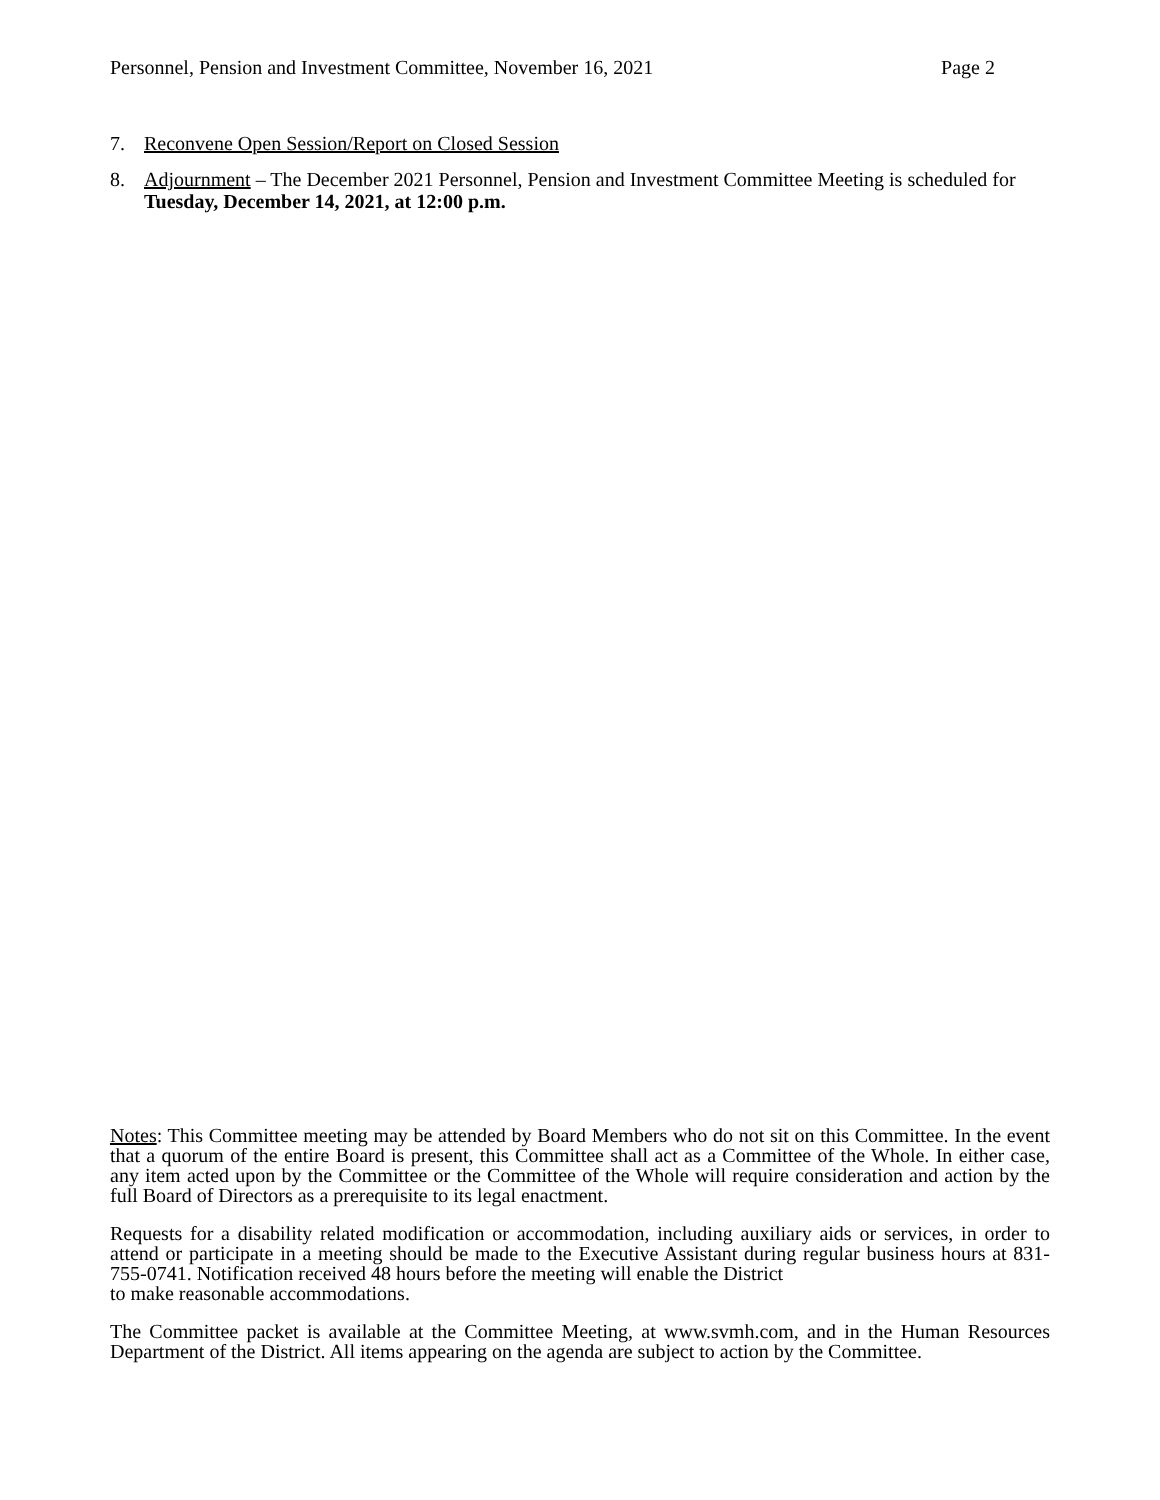Personnel, Pension and Investment Committee, November 16, 2021 Page 2
7. Reconvene Open Session/Report on Closed Session
8. Adjournment – The December 2021 Personnel, Pension and Investment Committee Meeting is scheduled for Tuesday, December 14, 2021, at 12:00 p.m.
Notes: This Committee meeting may be attended by Board Members who do not sit on this Committee. In the event that a quorum of the entire Board is present, this Committee shall act as a Committee of the Whole. In either case, any item acted upon by the Committee or the Committee of the Whole will require consideration and action by the full Board of Directors as a prerequisite to its legal enactment.
Requests for a disability related modification or accommodation, including auxiliary aids or services, in order to attend or participate in a meeting should be made to the Executive Assistant during regular business hours at 831-755-0741. Notification received 48 hours before the meeting will enable the District
to make reasonable accommodations.
The Committee packet is available at the Committee Meeting, at www.svmh.com, and in the Human Resources Department of the District. All items appearing on the agenda are subject to action by the Committee.